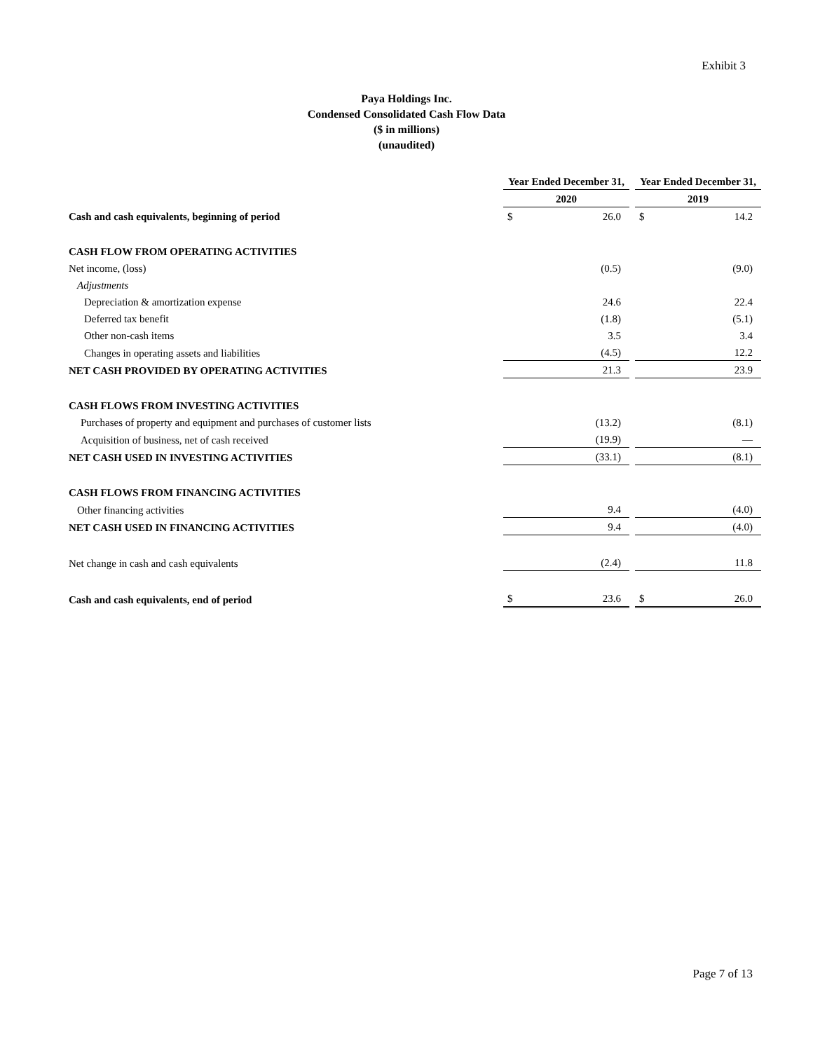Exhibit 3
Paya Holdings Inc.
Condensed Consolidated Cash Flow Data
($ in millions)
(unaudited)
| | Year Ended December 31, | | | Year Ended December 31, | |
| | 2020 | | | 2019 | |
| Cash and cash equivalents, beginning of period | $ | 26.0 | | $ | 14.2 |
| CASH FLOW FROM OPERATING ACTIVITIES | | | | | |
| Net income, (loss) | | (0.5) | | | (9.0) |
| Adjustments | | | | | |
| Depreciation & amortization expense | | 24.6 | | | 22.4 |
| Deferred tax benefit | | (1.8) | | | (5.1) |
| Other non-cash items | | 3.5 | | | 3.4 |
| Changes in operating assets and liabilities | | (4.5) | | | 12.2 |
| NET CASH PROVIDED BY OPERATING ACTIVITIES | | 21.3 | | | 23.9 |
| CASH FLOWS FROM INVESTING ACTIVITIES | | | | | |
| Purchases of property and equipment and purchases of customer lists | | (13.2) | | | (8.1) |
| Acquisition of business, net of cash received | | (19.9) | | | — |
| NET CASH USED IN INVESTING ACTIVITIES | | (33.1) | | | (8.1) |
| CASH FLOWS FROM FINANCING ACTIVITIES | | | | | |
| Other financing activities | | 9.4 | | | (4.0) |
| NET CASH USED IN FINANCING ACTIVITIES | | 9.4 | | | (4.0) |
| Net change in cash and cash equivalents | | (2.4) | | | 11.8 |
| Cash and cash equivalents, end of period | $ | 23.6 | | $ | 26.0 |
Page 7 of 13